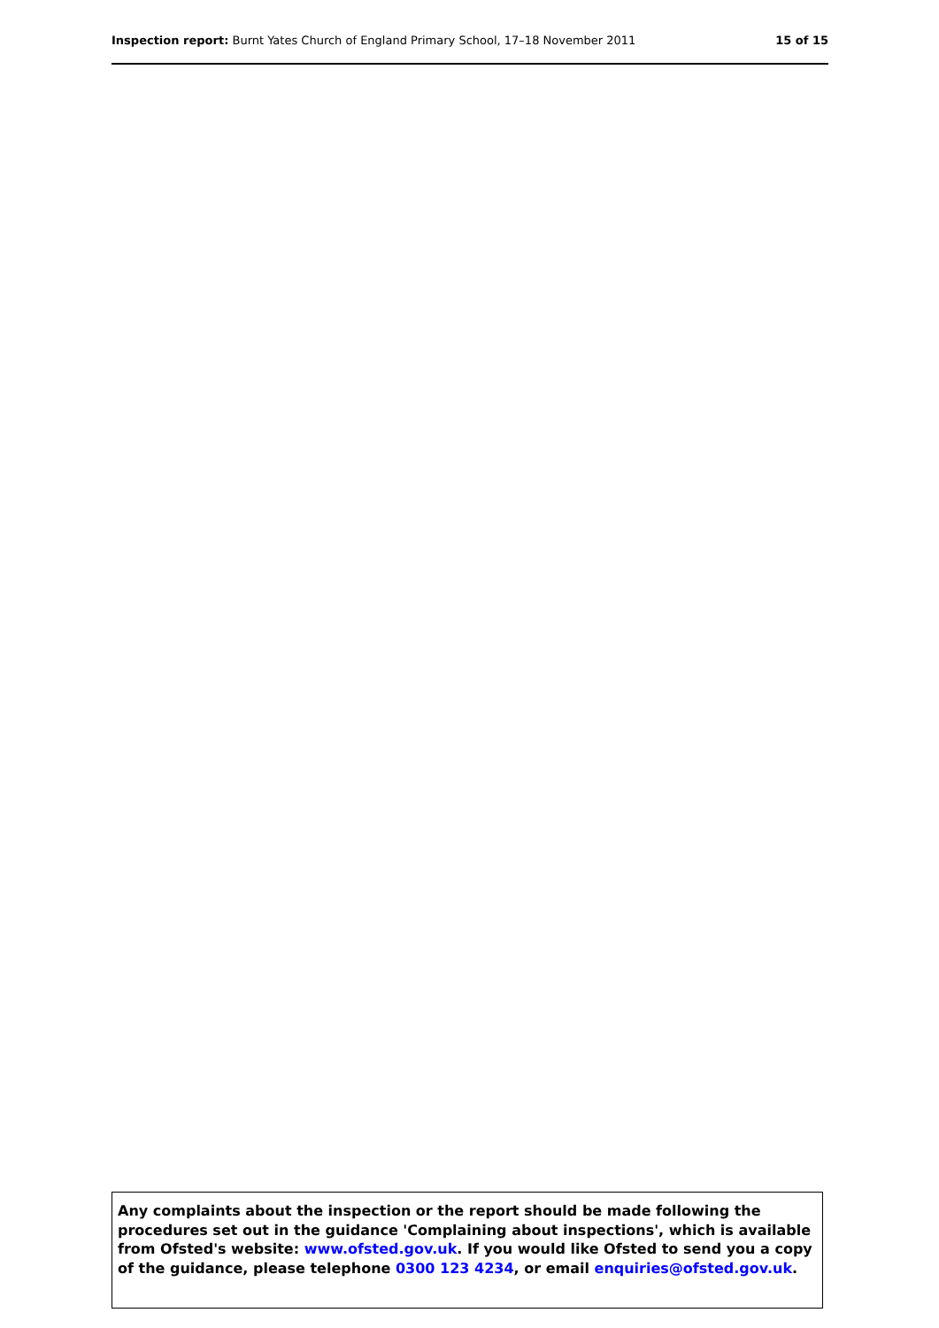Inspection report: Burnt Yates Church of England Primary School, 17–18 November 2011 15 of 15
Any complaints about the inspection or the report should be made following the procedures set out in the guidance 'Complaining about inspections', which is available from Ofsted's website: www.ofsted.gov.uk. If you would like Ofsted to send you a copy of the guidance, please telephone 0300 123 4234, or email enquiries@ofsted.gov.uk.